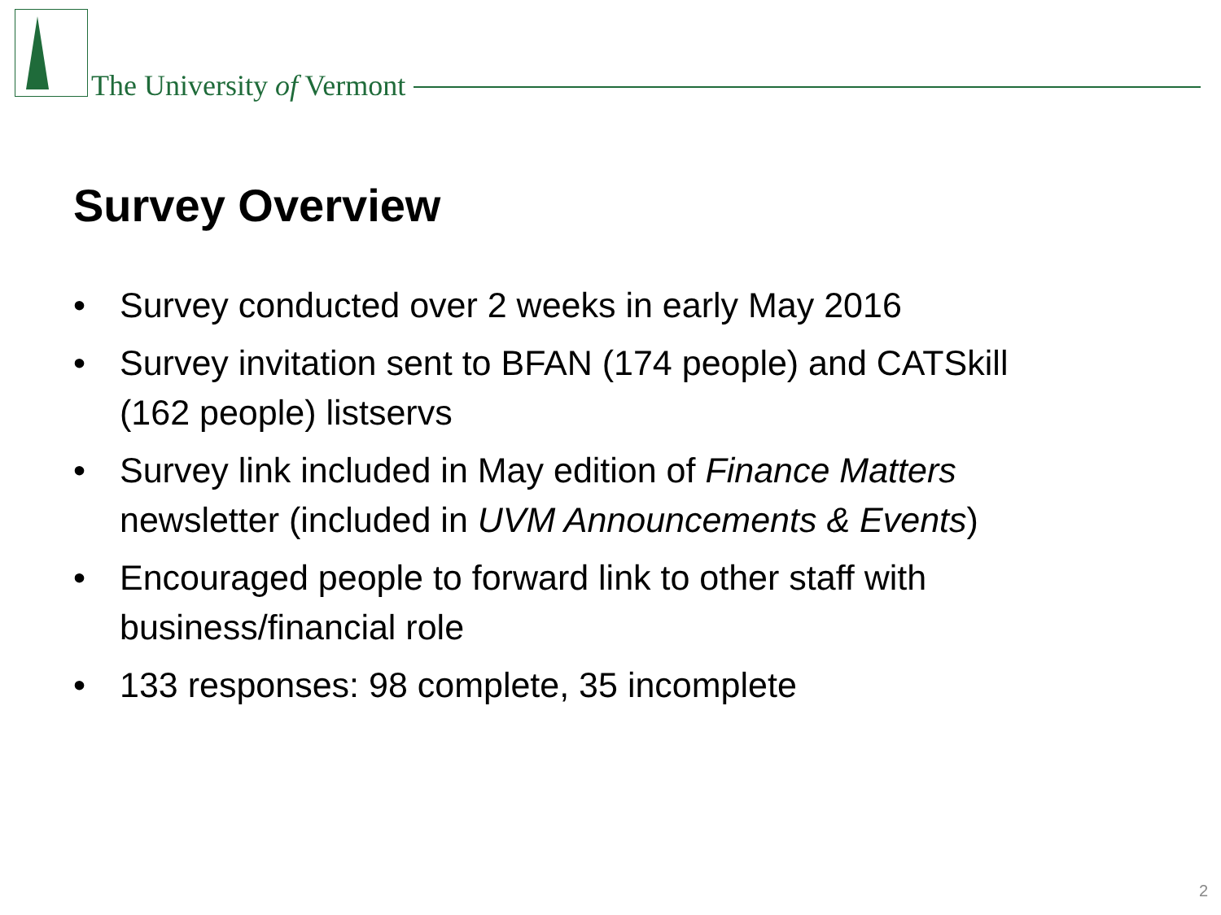The University of Vermont
Survey Overview
• Survey conducted over 2 weeks in early May 2016
• Survey invitation sent to BFAN (174 people) and CATSkill (162 people) listservs
• Survey link included in May edition of Finance Matters newsletter (included in UVM Announcements & Events)
• Encouraged people to forward link to other staff with business/financial role
• 133 responses: 98 complete, 35 incomplete
2